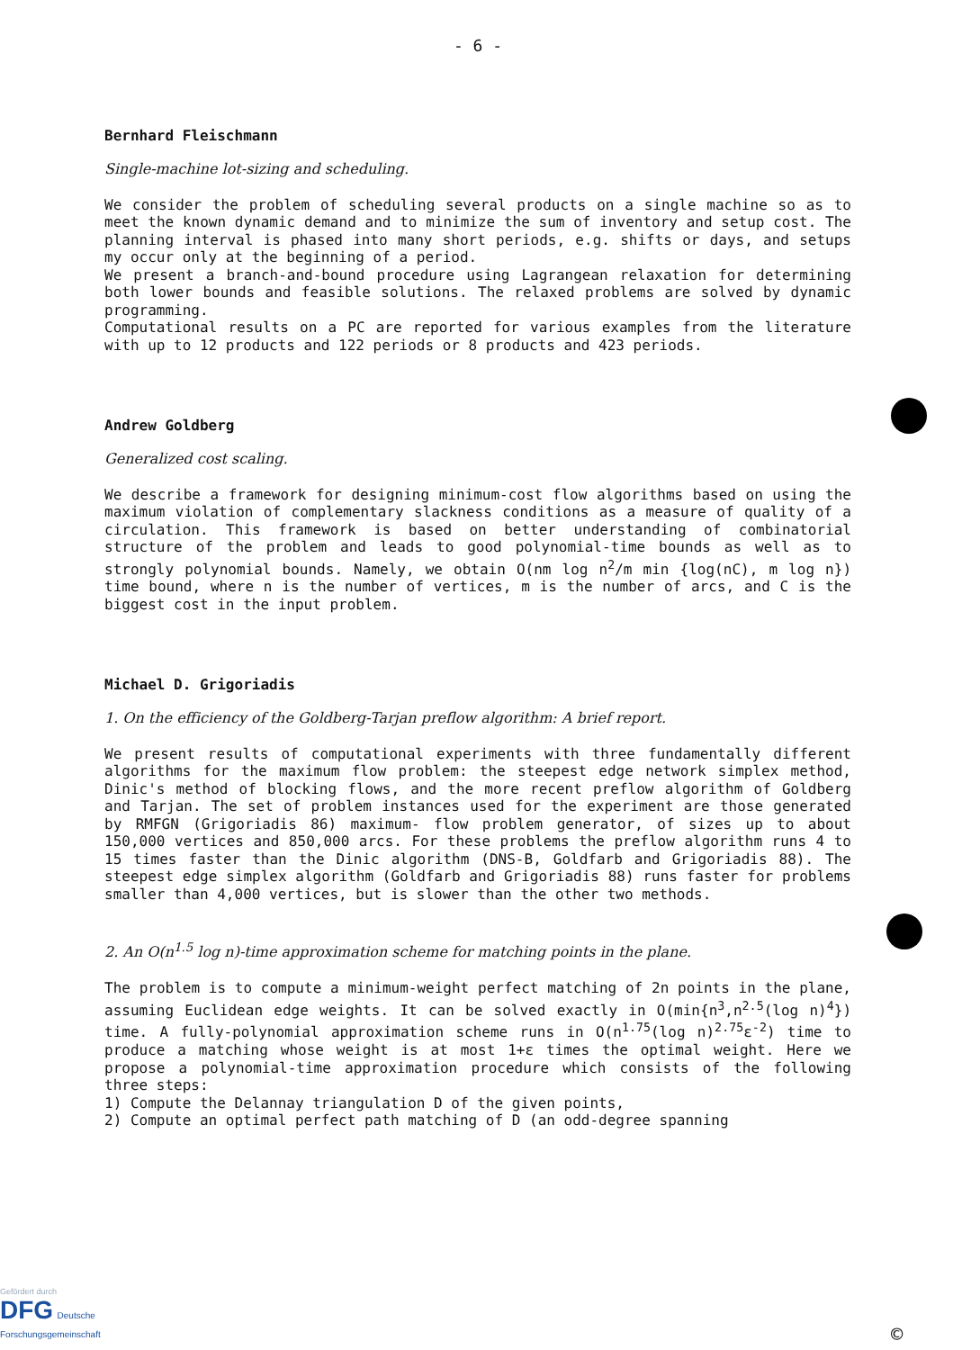- 6 -
Bernhard Fleischmann
Single-machine lot-sizing and scheduling.
We consider the problem of scheduling several products on a single machine so as to meet the known dynamic demand and to minimize the sum of inventory and setup cost. The planning interval is phased into many short periods, e.g. shifts or days, and setups my occur only at the beginning of a period.
We present a branch-and-bound procedure using Lagrangean relaxation for determining both lower bounds and feasible solutions. The relaxed problems are solved by dynamic programming.
Computational results on a PC are reported for various examples from the literature with up to 12 products and 122 periods or 8 products and 423 periods.
Andrew Goldberg
Generalized cost scaling.
We describe a framework for designing minimum-cost flow algorithms based on using the maximum violation of complementary slackness conditions as a measure of quality of a circulation. This framework is based on better understanding of combinatorial structure of the problem and leads to good polynomial-time bounds as well as to strongly polynomial bounds. Namely, we obtain O(nm log n<sup>2</sup>/m min {log(nC), m log n}) time bound, where n is the number of vertices, m is the number of arcs, and C is the biggest cost in the input problem.
Michael D. Grigoriadis
1. On the efficiency of the Goldberg-Tarjan preflow algorithm: A brief report.
We present results of computational experiments with three fundamentally different algorithms for the maximum flow problem: the steepest edge network simplex method, Dinic's method of blocking flows, and the more recent preflow algorithm of Goldberg and Tarjan. The set of problem instances used for the experiment are those generated by RMFGN (Grigoriadis 86) maximum- flow problem generator, of sizes up to about 150,000 vertices and 850,000 arcs. For these problems the preflow algorithm runs 4 to 15 times faster than the Dinic algorithm (DNS-B, Goldfarb and Grigoriadis 88). The steepest edge simplex algorithm (Goldfarb and Grigoriadis 88) runs faster for problems smaller than 4,000 vertices, but is slower than the other two methods.
2. An O(n<sup>1.5</sup> log n)-time approximation scheme for matching points in the plane.
The problem is to compute a minimum-weight perfect matching of 2n points in the plane, assuming Euclidean edge weights. It can be solved exactly in O(min{n<sup>3</sup>,n<sup>2.5</sup>(log n)<sup>4</sup>}) time. A fully-polynomial approximation scheme runs in O(n<sup>1.75</sup>(log n)<sup>2.75</sup>ε<sup>-2</sup>) time to produce a matching whose weight is at most 1+ε times the optimal weight. Here we propose a polynomial-time approximation procedure which consists of the following three steps:
1) Compute the Delannay triangulation D of the given points,
2) Compute an optimal perfect path matching of D (an odd-degree spanning
Gefördert durch
DFG Deutsche
Forschungsgemeinschaft
©